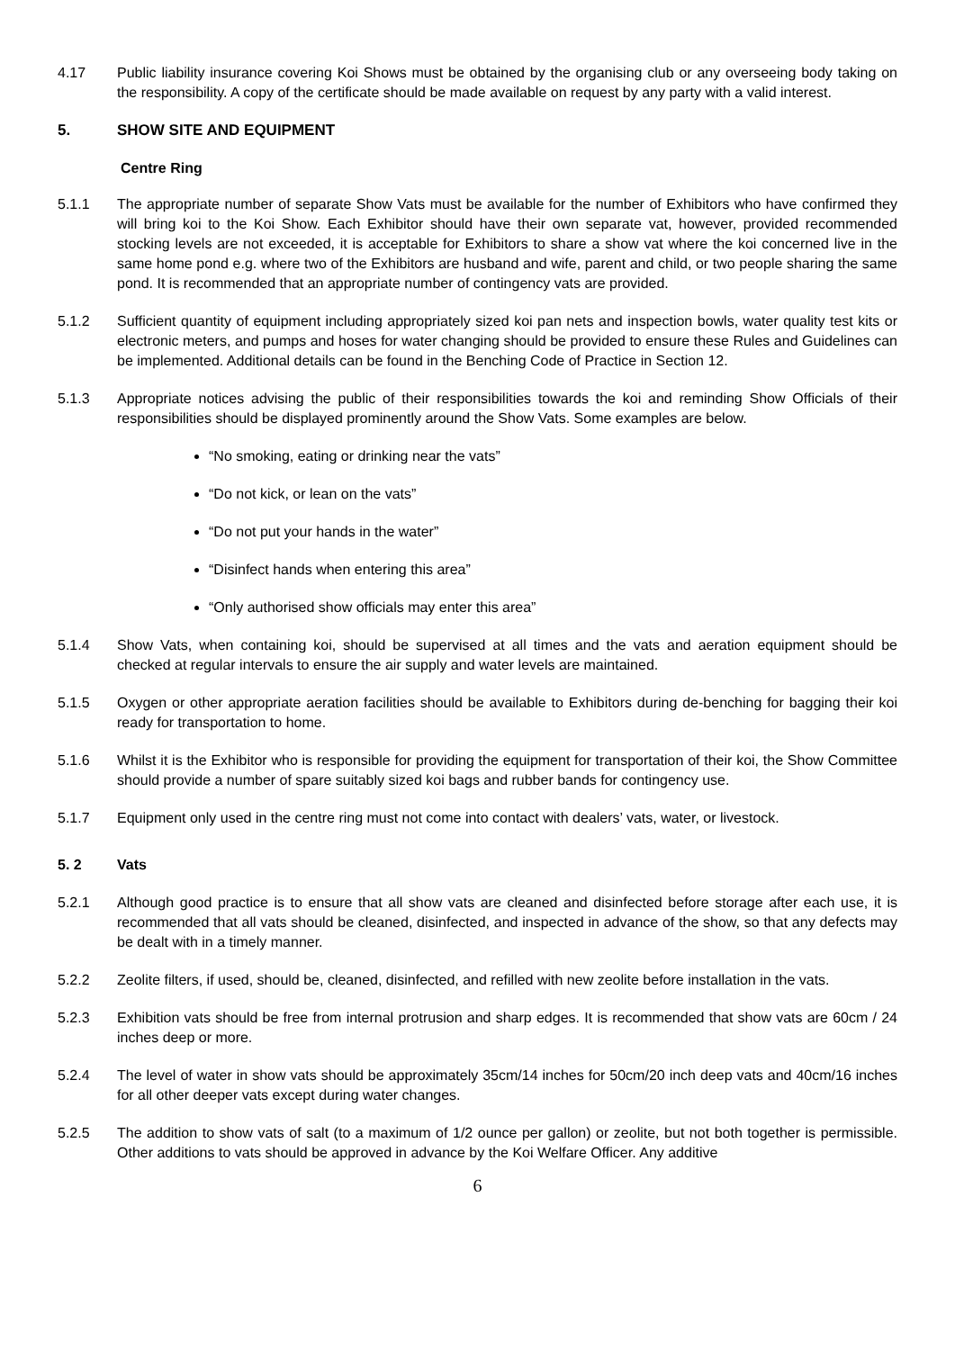4.17 Public liability insurance covering Koi Shows must be obtained by the organising club or any overseeing body taking on the responsibility. A copy of the certificate should be made available on request by any party with a valid interest.
5. SHOW SITE AND EQUIPMENT
Centre Ring
5.1.1 The appropriate number of separate Show Vats must be available for the number of Exhibitors who have confirmed they will bring koi to the Koi Show. Each Exhibitor should have their own separate vat, however, provided recommended stocking levels are not exceeded, it is acceptable for Exhibitors to share a show vat where the koi concerned live in the same home pond e.g. where two of the Exhibitors are husband and wife, parent and child, or two people sharing the same pond. It is recommended that an appropriate number of contingency vats are provided.
5.1.2 Sufficient quantity of equipment including appropriately sized koi pan nets and inspection bowls, water quality test kits or electronic meters, and pumps and hoses for water changing should be provided to ensure these Rules and Guidelines can be implemented. Additional details can be found in the Benching Code of Practice in Section 12.
5.1.3 Appropriate notices advising the public of their responsibilities towards the koi and reminding Show Officials of their responsibilities should be displayed prominently around the Show Vats. Some examples are below.
“No smoking, eating or drinking near the vats”
“Do not kick, or lean on the vats”
“Do not put your hands in the water”
“Disinfect hands when entering this area”
“Only authorised show officials may enter this area”
5.1.4 Show Vats, when containing koi, should be supervised at all times and the vats and aeration equipment should be checked at regular intervals to ensure the air supply and water levels are maintained.
5.1.5 Oxygen or other appropriate aeration facilities should be available to Exhibitors during de-benching for bagging their koi ready for transportation to home.
5.1.6 Whilst it is the Exhibitor who is responsible for providing the equipment for transportation of their koi, the Show Committee should provide a number of spare suitably sized koi bags and rubber bands for contingency use.
5.1.7 Equipment only used in the centre ring must not come into contact with dealers’ vats, water, or livestock.
5. 2 Vats
5.2.1 Although good practice is to ensure that all show vats are cleaned and disinfected before storage after each use, it is recommended that all vats should be cleaned, disinfected, and inspected in advance of the show, so that any defects may be dealt with in a timely manner.
5.2.2 Zeolite filters, if used, should be, cleaned, disinfected, and refilled with new zeolite before installation in the vats.
5.2.3 Exhibition vats should be free from internal protrusion and sharp edges. It is recommended that show vats are 60cm / 24 inches deep or more.
5.2.4 The level of water in show vats should be approximately 35cm/14 inches for 50cm/20 inch deep vats and 40cm/16 inches for all other deeper vats except during water changes.
5.2.5 The addition to show vats of salt (to a maximum of 1/2 ounce per gallon) or zeolite, but not both together is permissible. Other additions to vats should be approved in advance by the Koi Welfare Officer. Any additive
6